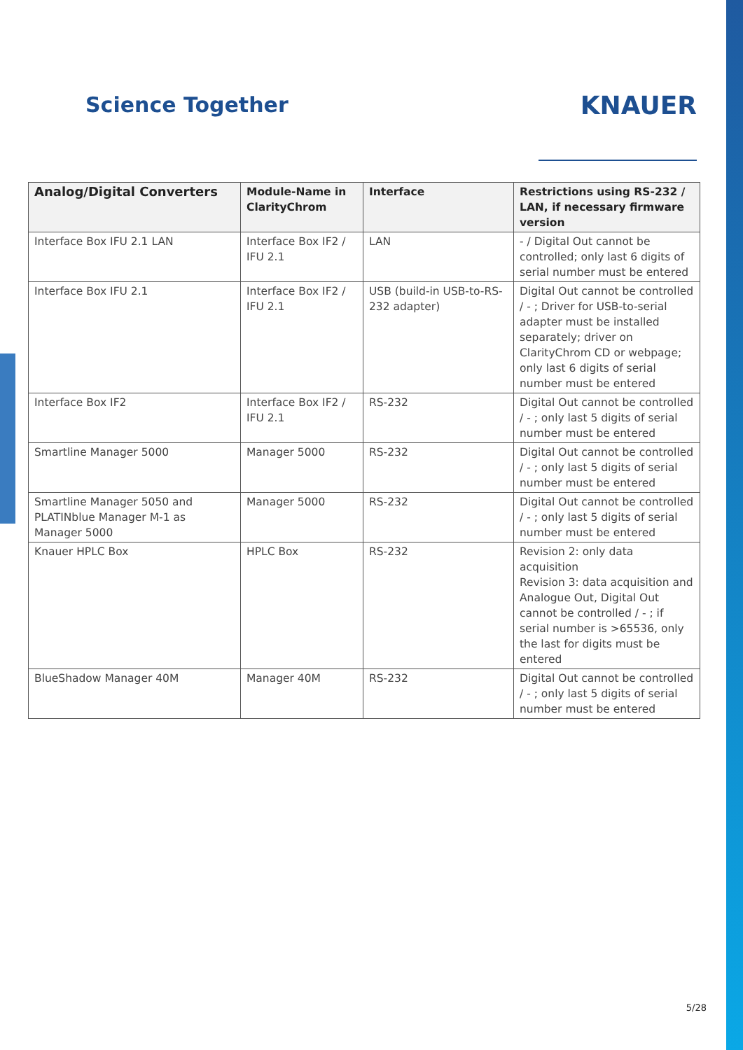Science Together
KNAUER
| Analog/Digital Converters | Module-Name in ClarityChrom | Interface | Restrictions using RS-232 / LAN, if necessary firmware version |
| --- | --- | --- | --- |
| Interface Box IFU 2.1 LAN | Interface Box IF2 / IFU 2.1 | LAN | - / Digital Out cannot be controlled; only last 6 digits of serial number must be entered |
| Interface Box IFU 2.1 | Interface Box IF2 / IFU 2.1 | USB (build-in USB-to-RS-232 adapter) | Digital Out cannot be controlled / - ; Driver for USB-to-serial adapter must be installed separately; driver on ClarityChrom CD or webpage; only last 6 digits of serial number must be entered |
| Interface Box IF2 | Interface Box IF2 / IFU 2.1 | RS-232 | Digital Out cannot be controlled / - ; only last 5 digits of serial number must be entered |
| Smartline Manager 5000 | Manager 5000 | RS-232 | Digital Out cannot be controlled / - ; only last 5 digits of serial number must be entered |
| Smartline Manager 5050 and PLATINblue Manager M-1 as Manager 5000 | Manager 5000 | RS-232 | Digital Out cannot be controlled / - ; only last 5 digits of serial number must be entered |
| Knauer HPLC Box | HPLC Box | RS-232 | Revision 2: only data acquisition Revision 3: data acquisition and Analogue Out, Digital Out cannot be controlled / - ; if serial number is >65536, only the last for digits must be entered |
| BlueShadow Manager 40M | Manager 40M | RS-232 | Digital Out cannot be controlled / - ; only last 5 digits of serial number must be entered |
5/28